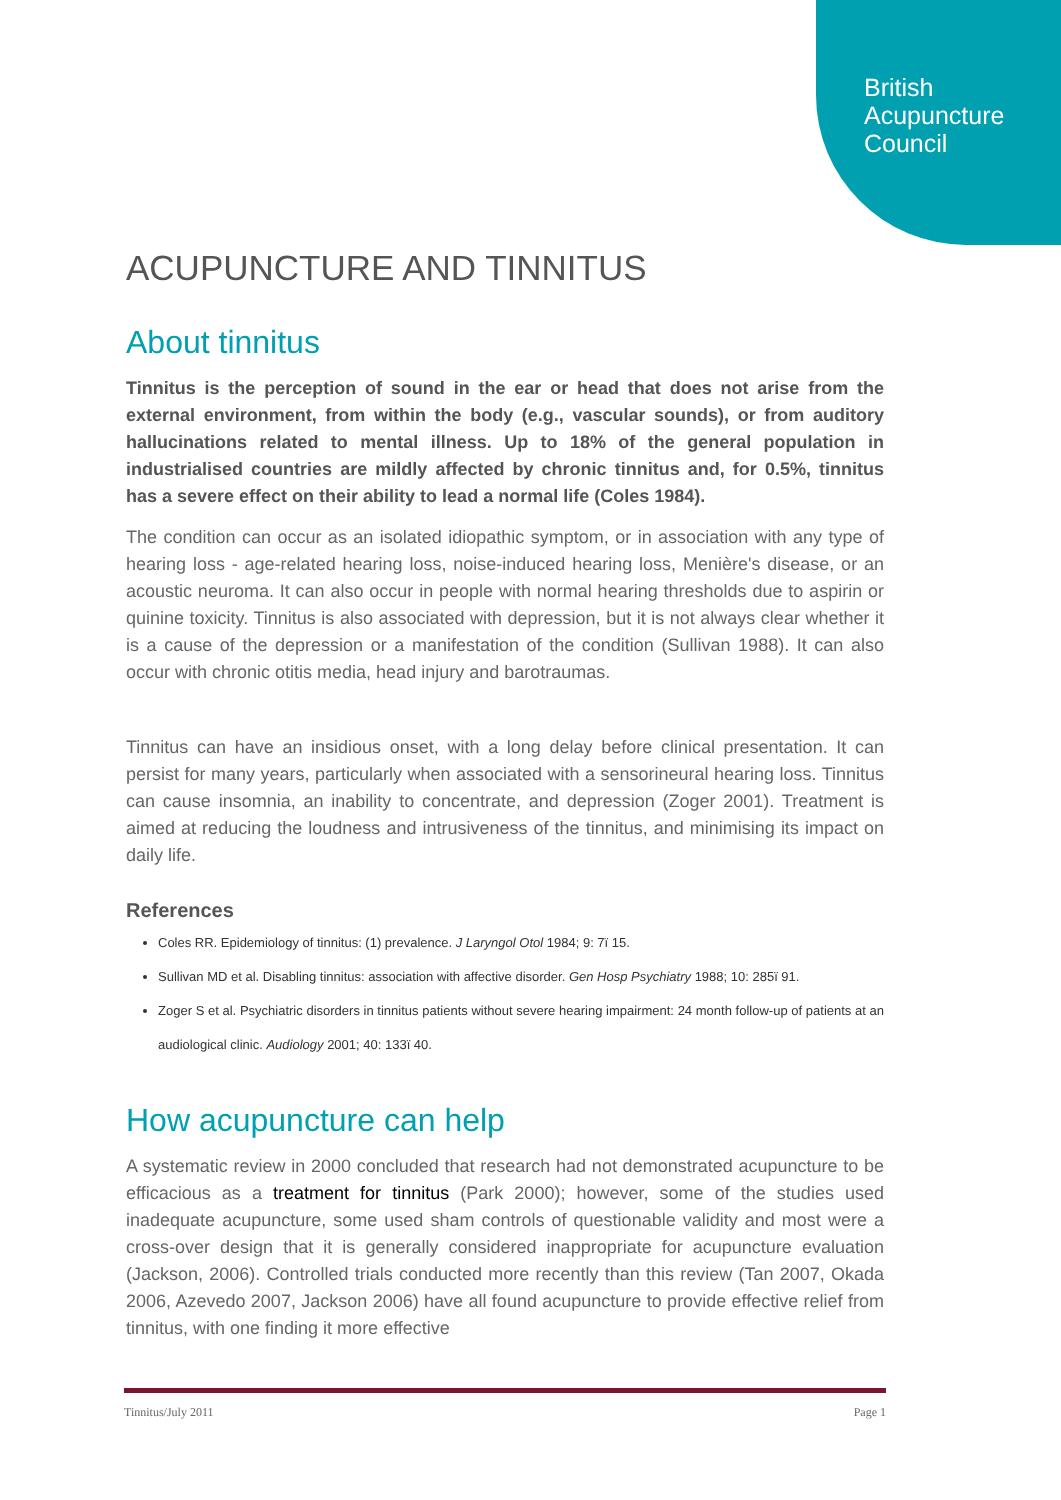British
Acupuncture
Council
ACUPUNCTURE AND TINNITUS
About tinnitus
Tinnitus is the perception of sound in the ear or head that does not arise from the external environment, from within the body (e.g., vascular sounds), or from auditory hallucinations related to mental illness. Up to 18% of the general population in industrialised countries are mildly affected by chronic tinnitus and, for 0.5%, tinnitus has a severe effect on their ability to lead a normal life (Coles 1984).
The condition can occur as an isolated idiopathic symptom, or in association with any type of hearing loss - age-related hearing loss, noise-induced hearing loss, Menière's disease, or an acoustic neuroma. It can also occur in people with normal hearing thresholds due to aspirin or quinine toxicity. Tinnitus is also associated with depression, but it is not always clear whether it is a cause of the depression or a manifestation of the condition (Sullivan 1988). It can also occur with chronic otitis media, head injury and barotraumas.
Tinnitus can have an insidious onset, with a long delay before clinical presentation. It can persist for many years, particularly when associated with a sensorineural hearing loss. Tinnitus can cause insomnia, an inability to concentrate, and depression (Zoger 2001). Treatment is aimed at reducing the loudness and intrusiveness of the tinnitus, and minimising its impact on daily life.
References
Coles RR. Epidemiology of tinnitus: (1) prevalence. J Laryngol Otol 1984; 9: 7ï 15.
Sullivan MD et al. Disabling tinnitus: association with affective disorder. Gen Hosp Psychiatry 1988; 10: 285ï 91.
Zoger S et al. Psychiatric disorders in tinnitus patients without severe hearing impairment: 24 month follow-up of patients at an audiological clinic. Audiology 2001; 40: 133ï 40.
How acupuncture can help
A systematic review in 2000 concluded that research had not demonstrated acupuncture to be efficacious as a treatment for tinnitus (Park 2000); however, some of the studies used inadequate acupuncture, some used sham controls of questionable validity and most were a cross-over design that it is generally considered inappropriate for acupuncture evaluation (Jackson, 2006). Controlled trials conducted more recently than this review (Tan 2007, Okada 2006, Azevedo 2007, Jackson 2006) have all found acupuncture to provide effective relief from tinnitus, with one finding it more effective
Tinnitus/July 2011 Page 1